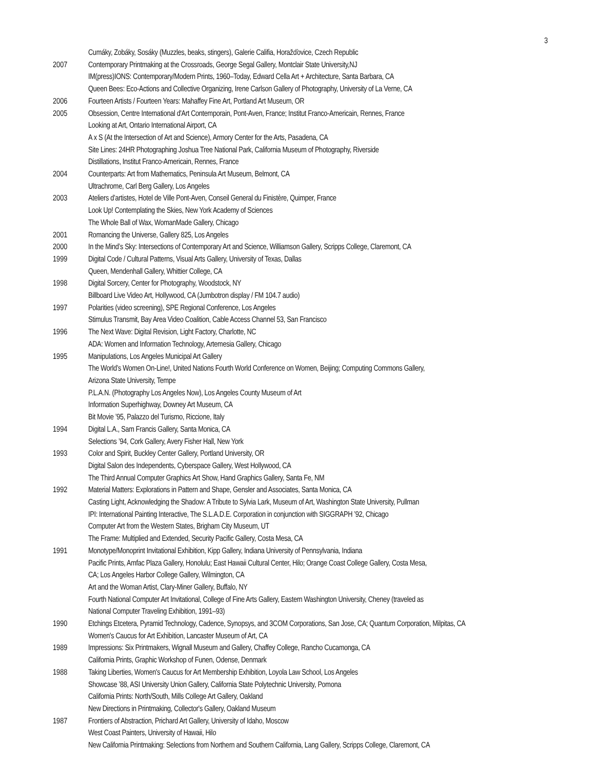3
Cumáky, Zobáky, Sosáky (Muzzles, beaks, stingers), Galerie Califia, Horažďovice, Czech Republic
2007 Contemporary Printmaking at the Crossroads, George Segal Gallery, Montclair State University,NJ
IM(press)IONS: Contemporary/Modern Prints, 1960–Today, Edward Cella Art + Architecture, Santa Barbara, CA
Queen Bees: Eco-Actions and Collective Organizing, Irene Carlson Gallery of Photography, University of La Verne, CA
2006 Fourteen Artists / Fourteen Years: Mahaffey Fine Art, Portland Art Museum, OR
2005 Obsession, Centre International d'Art Contemporain, Pont-Aven, France; Institut Franco-Americain, Rennes, France
Looking at Art, Ontario International Airport, CA
A x S (At the Intersection of Art and Science), Armory Center for the Arts, Pasadena, CA
Site Lines: 24HR Photographing Joshua Tree National Park, California Museum of Photography, Riverside
Distillations, Institut Franco-Americain, Rennes, France
2004 Counterparts: Art from Mathematics, Peninsula Art Museum, Belmont, CA
Ultrachrome, Carl Berg Gallery, Los Angeles
2003 Ateliers d’artistes, Hotel de Ville Pont-Aven, Conseil General du Finistère, Quimper, France
Look Up! Contemplating the Skies, New York Academy of Sciences
The Whole Ball of Wax, WomanMade Gallery, Chicago
2001 Romancing the Universe, Gallery 825, Los Angeles
2000 In the Mind’s Sky: Intersections of Contemporary Art and Science, Williamson Gallery, Scripps College, Claremont, CA
1999 Digital Code / Cultural Patterns, Visual Arts Gallery, University of Texas, Dallas
Queen, Mendenhall Gallery, Whittier College, CA
1998 Digital Sorcery, Center for Photography, Woodstock, NY
Billboard Live Video Art, Hollywood, CA (Jumbotron display / FM 104.7 audio)
1997 Polarities (video screening), SPE Regional Conference, Los Angeles
Stimulus Transmit, Bay Area Video Coalition, Cable Access Channel 53, San Francisco
1996 The Next Wave: Digital Revision, Light Factory, Charlotte, NC
ADA: Women and Information Technology, Artemesia Gallery, Chicago
1995 Manipulations, Los Angeles Municipal Art Gallery
The World’s Women On-Line!, United Nations Fourth World Conference on Women, Beijing; Computing Commons Gallery,
Arizona State University, Tempe
P.L.A.N. (Photography Los Angeles Now), Los Angeles County Museum of Art
Information Superhighway, Downey Art Museum, CA
Bit Movie ’95, Palazzo del Turismo, Riccione, Italy
1994 Digital L.A., Sam Francis Gallery, Santa Monica, CA
Selections ’94, Cork Gallery, Avery Fisher Hall, New York
1993 Color and Spirit, Buckley Center Gallery, Portland University, OR
Digital Salon des Independents, Cyberspace Gallery, West Hollywood, CA
The Third Annual Computer Graphics Art Show, Hand Graphics Gallery, Santa Fe, NM
1992 Material Matters: Explorations in Pattern and Shape, Gensler and Associates, Santa Monica, CA
Casting Light, Acknowledging the Shadow: A Tribute to Sylvia Lark, Museum of Art, Washington State University, Pullman
IPI: International Painting Interactive, The S.L.A.D.E. Corporation in conjunction with SIGGRAPH ’92, Chicago
Computer Art from the Western States, Brigham City Museum, UT
The Frame: Multiplied and Extended, Security Pacific Gallery, Costa Mesa, CA
1991 Monotype/Monoprint Invitational Exhibition, Kipp Gallery, Indiana University of Pennsylvania, Indiana
Pacific Prints, Amfac Plaza Gallery, Honolulu; East Hawaii Cultural Center, Hilo; Orange Coast College Gallery, Costa Mesa,
CA; Los Angeles Harbor College Gallery, Wilmington, CA
Art and the Woman Artist, Clary-Miner Gallery, Buffalo, NY
Fourth National Computer Art Invitational, College of Fine Arts Gallery, Eastern Washington University, Cheney (traveled as
National Computer Traveling Exhibition, 1991–93)
1990 Etchings Etcetera, Pyramid Technology, Cadence, Synopsys, and 3COM Corporations, San Jose, CA; Quantum Corporation, Milpitas, CA
Women's Caucus for Art Exhibition, Lancaster Museum of Art, CA
1989 Impressions: Six Printmakers, Wignall Museum and Gallery, Chaffey College, Rancho Cucamonga, CA
California Prints, Graphic Workshop of Funen, Odense, Denmark
1988 Taking Liberties, Women's Caucus for Art Membership Exhibition, Loyola Law School, Los Angeles
Showcase ’88, ASI University Union Gallery, California State Polytechnic University, Pomona
California Prints: North/South, Mills College Art Gallery, Oakland
New Directions in Printmaking, Collector's Gallery, Oakland Museum
1987 Frontiers of Abstraction, Prichard Art Gallery, University of Idaho, Moscow
West Coast Painters, University of Hawaii, Hilo
New California Printmaking: Selections from Northern and Southern California, Lang Gallery, Scripps College, Claremont, CA